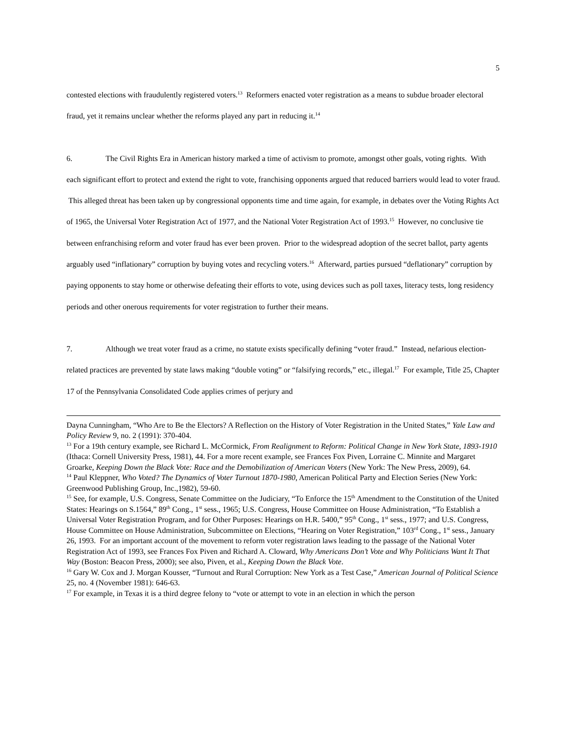5
contested elections with fraudulently registered voters.<sup>13</sup> Reformers enacted voter registration as a means to subdue broader electoral fraud, yet it remains unclear whether the reforms played any part in reducing it.<sup>14</sup>
6. The Civil Rights Era in American history marked a time of activism to promote, amongst other goals, voting rights. With each significant effort to protect and extend the right to vote, franchising opponents argued that reduced barriers would lead to voter fraud. This alleged threat has been taken up by congressional opponents time and time again, for example, in debates over the Voting Rights Act of 1965, the Universal Voter Registration Act of 1977, and the National Voter Registration Act of 1993.<sup>15</sup> However, no conclusive tie between enfranchising reform and voter fraud has ever been proven. Prior to the widespread adoption of the secret ballot, party agents arguably used “inflationary” corruption by buying votes and recycling voters.<sup>16</sup> Afterward, parties pursued “deflationary” corruption by paying opponents to stay home or otherwise defeating their efforts to vote, using devices such as poll taxes, literacy tests, long residency periods and other onerous requirements for voter registration to further their means.
7. Although we treat voter fraud as a crime, no statute exists specifically defining “voter fraud.” Instead, nefarious election-related practices are prevented by state laws making “double voting” or “falsifying records,” etc., illegal.<sup>17</sup> For example, Title 25, Chapter 17 of the Pennsylvania Consolidated Code applies crimes of perjury and
Dayna Cunningham, “Who Are to Be the Electors? A Reflection on the History of Voter Registration in the United States,” Yale Law and Policy Review 9, no. 2 (1991): 370-404.
<sup>13</sup> For a 19th century example, see Richard L. McCormick, From Realignment to Reform: Political Change in New York State, 1893-1910 (Ithaca: Cornell University Press, 1981), 44. For a more recent example, see Frances Fox Piven, Lorraine C. Minnite and Margaret Groarke, Keeping Down the Black Vote: Race and the Demobilization of American Voters (New York: The New Press, 2009), 64.
<sup>14</sup> Paul Kleppner, Who Voted? The Dynamics of Voter Turnout 1870-1980, American Political Party and Election Series (New York: Greenwood Publishing Group, Inc.,1982), 59-60.
<sup>15</sup> See, for example, U.S. Congress, Senate Committee on the Judiciary, “To Enforce the 15<sup>th</sup> Amendment to the Constitution of the United States: Hearings on S.1564,” 89<sup>th</sup> Cong., 1<sup>st</sup> sess., 1965; U.S. Congress, House Committee on House Administration, “To Establish a Universal Voter Registration Program, and for Other Purposes: Hearings on H.R. 5400,” 95<sup>th</sup> Cong., 1<sup>st</sup> sess., 1977; and U.S. Congress, House Committee on House Administration, Subcommittee on Elections, “Hearing on Voter Registration,” 103<sup>rd</sup> Cong., 1<sup>st</sup> sess., January 26, 1993. For an important account of the movement to reform voter registration laws leading to the passage of the National Voter Registration Act of 1993, see Frances Fox Piven and Richard A. Cloward, Why Americans Don’t Vote and Why Politicians Want It That Way (Boston: Beacon Press, 2000); see also, Piven, et al., Keeping Down the Black Vote.
<sup>16</sup> Gary W. Cox and J. Morgan Kousser, “Turnout and Rural Corruption: New York as a Test Case,” American Journal of Political Science 25, no. 4 (November 1981): 646-63.
<sup>17</sup> For example, in Texas it is a third degree felony to “vote or attempt to vote in an election in which the person